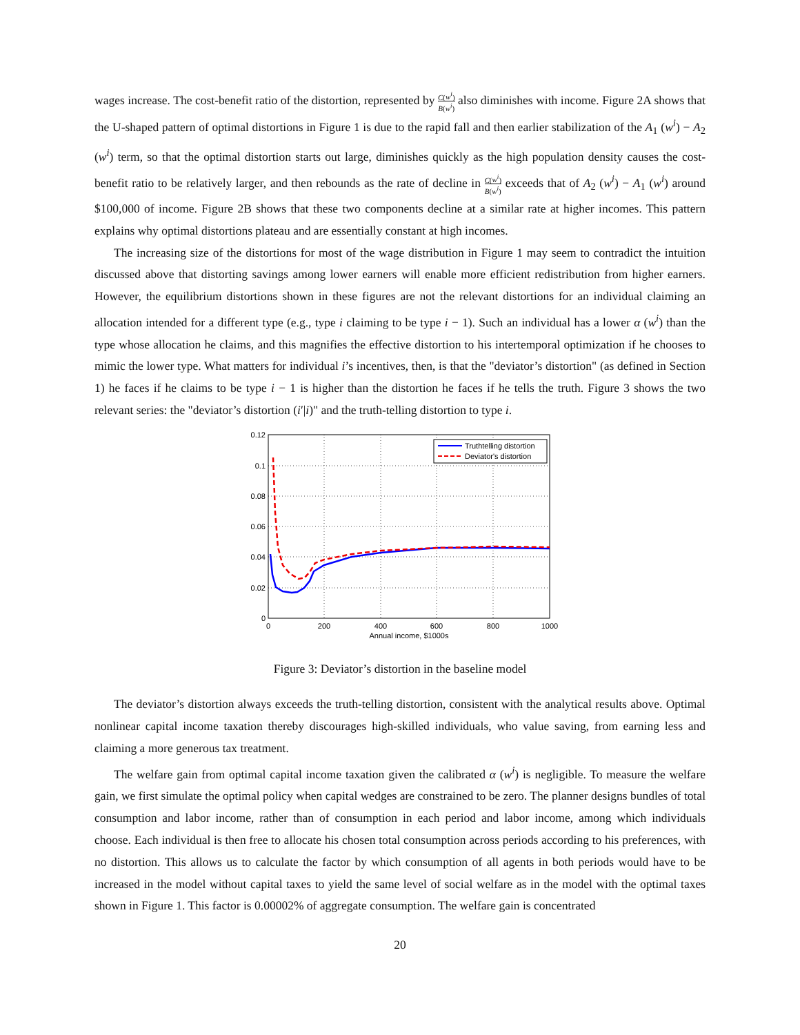wages increase. The cost-benefit ratio of the distortion, represented by C(w<sup>i</sup>) B(w<sup>i</sup>) also diminishes with income. Figure 2A shows that the U-shaped pattern of optimal distortions in Figure 1 is due to the rapid fall and then earlier stabilization of the A<sub>1</sub> (w<sup>i</sup>) − A<sub>2</sub> (w<sup>i</sup>) term, so that the optimal distortion starts out large, diminishes quickly as the high population density causes the cost-benefit ratio to be relatively larger, and then rebounds as the rate of decline in C(w<sup>i</sup>) B(w<sup>i</sup>) exceeds that of A<sub>2</sub> (w<sup>i</sup>) − A<sub>1</sub> (w<sup>i</sup>) around $100,000 of income. Figure 2B shows that these two components decline at a similar rate at higher incomes. This pattern explains why optimal distortions plateau and are essentially constant at high incomes.
The increasing size of the distortions for most of the wage distribution in Figure 1 may seem to contradict the intuition discussed above that distorting savings among lower earners will enable more efficient redistribution from higher earners. However, the equilibrium distortions shown in these figures are not the relevant distortions for an individual claiming an allocation intended for a different type (e.g., type i claiming to be type i − 1). Such an individual has a lower α (w<sup>i</sup>) than the type whose allocation he claims, and this magnifies the effective distortion to his intertemporal optimization if he chooses to mimic the lower type. What matters for individual i’s incentives, then, is that the "deviator’s distortion" (as defined in Section 1) he faces if he claims to be type i − 1 is higher than the distortion he faces if he tells the truth. Figure 3 shows the two relevant series: the "deviator’s distortion (i′|i)" and the truth-telling distortion to type i.
0.12
0.1
0.08
0.06
0.04
0.02
0
0
200
400
600
800
1000
Annual income, $1000s
Truthtelling distortion
Deviator's distortion
Figure 3: Deviator’s distortion in the baseline model
The deviator’s distortion always exceeds the truth-telling distortion, consistent with the analytical results above. Optimal nonlinear capital income taxation thereby discourages high-skilled individuals, who value saving, from earning less and claiming a more generous tax treatment.
The welfare gain from optimal capital income taxation given the calibrated α (w<sup>i</sup>) is negligible. To measure the welfare gain, we first simulate the optimal policy when capital wedges are constrained to be zero. The planner designs bundles of total consumption and labor income, rather than of consumption in each period and labor income, among which individuals choose. Each individual is then free to allocate his chosen total consumption across periods according to his preferences, with no distortion. This allows us to calculate the factor by which consumption of all agents in both periods would have to be increased in the model without capital taxes to yield the same level of social welfare as in the model with the optimal taxes shown in Figure 1. This factor is 0.00002% of aggregate consumption. The welfare gain is concentrated
20